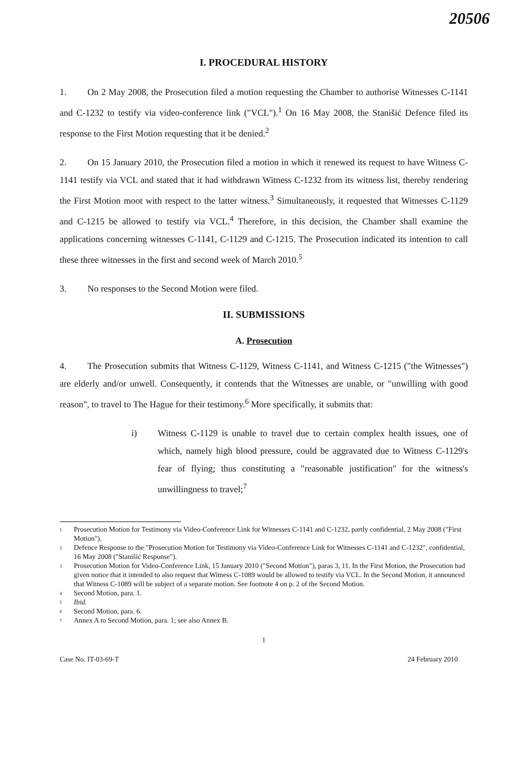20506
I. PROCEDURAL HISTORY
1. On 2 May 2008, the Prosecution filed a motion requesting the Chamber to authorise Witnesses C-1141 and C-1232 to testify via video-conference link ("VCL").<sup>1</sup> On 16 May 2008, the Stanišić Defence filed its response to the First Motion requesting that it be denied.<sup>2</sup>
2. On 15 January 2010, the Prosecution filed a motion in which it renewed its request to have Witness C-1141 testify via VCL and stated that it had withdrawn Witness C-1232 from its witness list, thereby rendering the First Motion moot with respect to the latter witness.<sup>3</sup> Simultaneously, it requested that Witnesses C-1129 and C-1215 be allowed to testify via VCL.<sup>4</sup> Therefore, in this decision, the Chamber shall examine the applications concerning witnesses C-1141, C-1129 and C-1215. The Prosecution indicated its intention to call these three witnesses in the first and second week of March 2010.<sup>5</sup>
3. No responses to the Second Motion were filed.
II. SUBMISSIONS
A. Prosecution
4. The Prosecution submits that Witness C-1129, Witness C-1141, and Witness C-1215 ("the Witnesses") are elderly and/or unwell. Consequently, it contends that the Witnesses are unable, or "unwilling with good reason", to travel to The Hague for their testimony.<sup>6</sup> More specifically, it submits that:
i) Witness C-1129 is unable to travel due to certain complex health issues, one of which, namely high blood pressure, could be aggravated due to Witness C-1129's fear of flying; thus constituting a "reasonable justification" for the witness's unwillingness to travel;<sup>7</sup>
<sup>1</sup>
Prosecution Motion for Testimony via Video-Conference Link for Witnesses C-1141 and C-1232, partly confidential, 2 May 2008 ("First Motion").
<sup>2</sup>
Defence Response to the "Prosecution Motion for Testimony via Video-Conference Link for Witnesses C-1141 and C-1232", confidential, 16 May 2008 ("Stanišić Response").
<sup>3</sup>
Prosecution Motion for Video-Conference Link, 15 January 2010 ("Second Motion"), paras 3, 11. In the First Motion, the Prosecution had given notice that it intended to also request that Witness C-1089 would be allowed to testify via VCL. In the Second Motion, it announced that Witness C-1089 will be subject of a separate motion. See footnote 4 on p. 2 of the Second Motion.
<sup>4</sup>
Second Motion, para. 1.
<sup>5</sup>
Ibid.
<sup>6</sup>
Second Motion, para. 6.
<sup>7</sup>
Annex A to Second Motion, para. 1; see also Annex B.
1
Case No. IT-03-69-T 24 February 2010